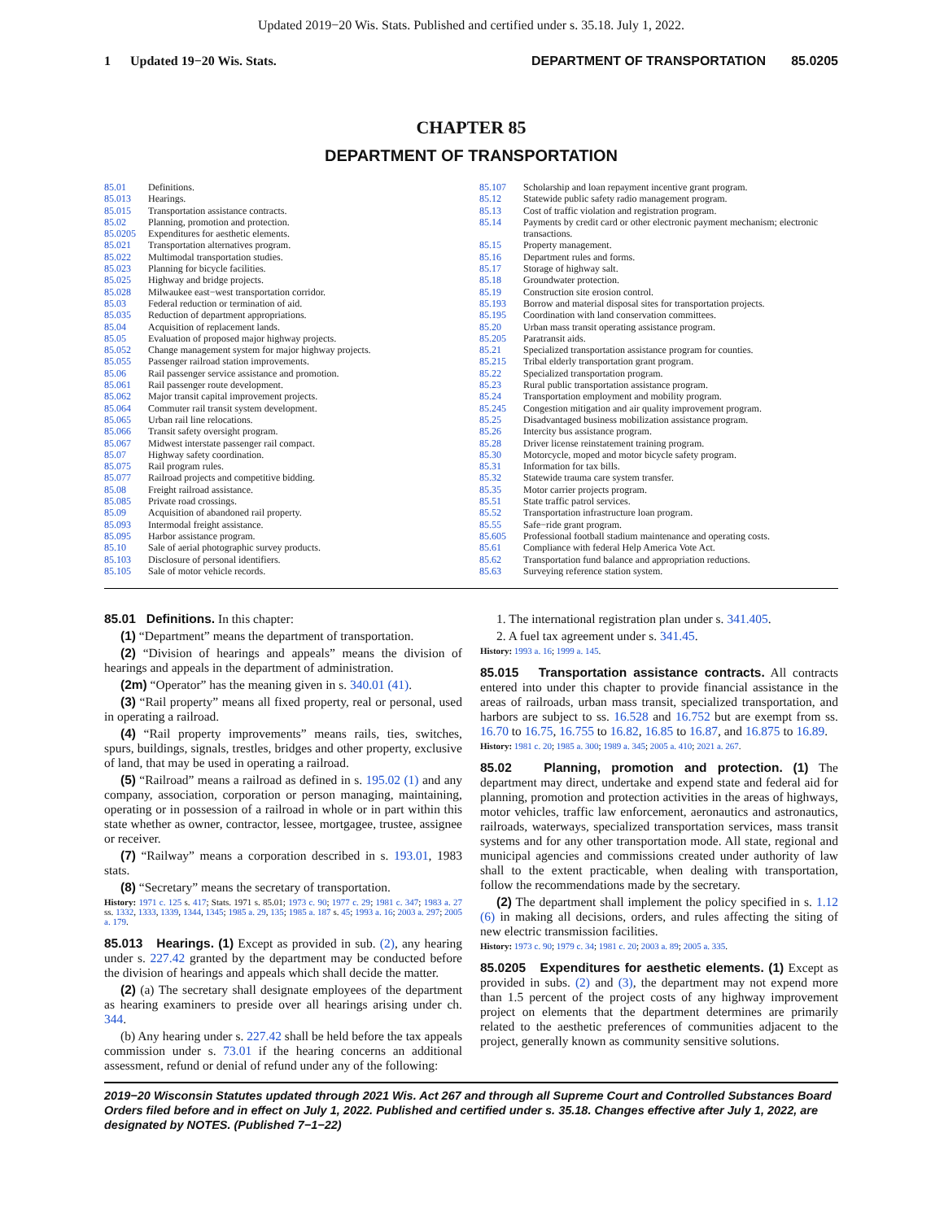Updated 2019−20 Wis. Stats. Published and certified under s. 35.18. July 1, 2022.
1 Updated 19−20 Wis. Stats. DEPARTMENT OF TRANSPORTATION 85.0205
CHAPTER 85
DEPARTMENT OF TRANSPORTATION
| 85.01 | Definitions. |
| 85.013 | Hearings. |
| 85.015 | Transportation assistance contracts. |
| 85.02 | Planning, promotion and protection. |
| 85.0205 | Expenditures for aesthetic elements. |
| 85.021 | Transportation alternatives program. |
| 85.022 | Multimodal transportation studies. |
| 85.023 | Planning for bicycle facilities. |
| 85.025 | Highway and bridge projects. |
| 85.028 | Milwaukee east−west transportation corridor. |
| 85.03 | Federal reduction or termination of aid. |
| 85.035 | Reduction of department appropriations. |
| 85.04 | Acquisition of replacement lands. |
| 85.05 | Evaluation of proposed major highway projects. |
| 85.052 | Change management system for major highway projects. |
| 85.055 | Passenger railroad station improvements. |
| 85.06 | Rail passenger service assistance and promotion. |
| 85.061 | Rail passenger route development. |
| 85.062 | Major transit capital improvement projects. |
| 85.064 | Commuter rail transit system development. |
| 85.065 | Urban rail line relocations. |
| 85.066 | Transit safety oversight program. |
| 85.067 | Midwest interstate passenger rail compact. |
| 85.07 | Highway safety coordination. |
| 85.075 | Rail program rules. |
| 85.077 | Railroad projects and competitive bidding. |
| 85.08 | Freight railroad assistance. |
| 85.085 | Private road crossings. |
| 85.09 | Acquisition of abandoned rail property. |
| 85.093 | Intermodal freight assistance. |
| 85.095 | Harbor assistance program. |
| 85.10 | Sale of aerial photographic survey products. |
| 85.103 | Disclosure of personal identifiers. |
| 85.105 | Sale of motor vehicle records. |
| 85.107 | Scholarship and loan repayment incentive grant program. |
| 85.12 | Statewide public safety radio management program. |
| 85.13 | Cost of traffic violation and registration program. |
| 85.14 | Payments by credit card or other electronic payment mechanism; electronic transactions. |
| 85.15 | Property management. |
| 85.16 | Department rules and forms. |
| 85.17 | Storage of highway salt. |
| 85.18 | Groundwater protection. |
| 85.19 | Construction site erosion control. |
| 85.193 | Borrow and material disposal sites for transportation projects. |
| 85.195 | Coordination with land conservation committees. |
| 85.20 | Urban mass transit operating assistance program. |
| 85.205 | Paratransit aids. |
| 85.21 | Specialized transportation assistance program for counties. |
| 85.215 | Tribal elderly transportation grant program. |
| 85.22 | Specialized transportation program. |
| 85.23 | Rural public transportation assistance program. |
| 85.24 | Transportation employment and mobility program. |
| 85.245 | Congestion mitigation and air quality improvement program. |
| 85.25 | Disadvantaged business mobilization assistance program. |
| 85.26 | Intercity bus assistance program. |
| 85.28 | Driver license reinstatement training program. |
| 85.30 | Motorcycle, moped and motor bicycle safety program. |
| 85.31 | Information for tax bills. |
| 85.32 | Statewide trauma care system transfer. |
| 85.35 | Motor carrier projects program. |
| 85.51 | State traffic patrol services. |
| 85.52 | Transportation infrastructure loan program. |
| 85.55 | Safe−ride grant program. |
| 85.605 | Professional football stadium maintenance and operating costs. |
| 85.61 | Compliance with federal Help America Vote Act. |
| 85.62 | Transportation fund balance and appropriation reductions. |
| 85.63 | Surveying reference station system. |
85.01 Definitions. In this chapter:
(1) “Department” means the department of transportation.
(2) “Division of hearings and appeals” means the division of hearings and appeals in the department of administration.
(2m) “Operator” has the meaning given in s. 340.01 (41).
(3) “Rail property” means all fixed property, real or personal, used in operating a railroad.
(4) “Rail property improvements” means rails, ties, switches, spurs, buildings, signals, trestles, bridges and other property, exclusive of land, that may be used in operating a railroad.
(5) “Railroad” means a railroad as defined in s. 195.02 (1) and any company, association, corporation or person managing, maintaining, operating or in possession of a railroad in whole or in part within this state whether as owner, contractor, lessee, mortgagee, trustee, assignee or receiver.
(7) “Railway” means a corporation described in s. 193.01, 1983 stats.
(8) “Secretary” means the secretary of transportation.
History: 1971 c. 125 s. 417; Stats. 1971 s. 85.01; 1973 c. 90; 1977 c. 29; 1981 c. 347; 1983 a. 27 ss. 1332, 1333, 1339, 1344, 1345; 1985 a. 29, 135; 1985 a. 187 s. 45; 1993 a. 16; 2003 a. 297; 2005 a. 179.
85.013 Hearings. (1) Except as provided in sub. (2), any hearing under s. 227.42 granted by the department may be conducted before the division of hearings and appeals which shall decide the matter.
(2) (a) The secretary shall designate employees of the department as hearing examiners to preside over all hearings arising under ch. 344.
(b) Any hearing under s. 227.42 shall be held before the tax appeals commission under s. 73.01 if the hearing concerns an additional assessment, refund or denial of refund under any of the following:
1. The international registration plan under s. 341.405.
2. A fuel tax agreement under s. 341.45.
History: 1993 a. 16; 1999 a. 145.
85.015 Transportation assistance contracts. All contracts entered into under this chapter to provide financial assistance in the areas of railroads, urban mass transit, specialized transportation, and harbors are subject to ss. 16.528 and 16.752 but are exempt from ss. 16.70 to 16.75, 16.755 to 16.82, 16.85 to 16.87, and 16.875 to 16.89.
History: 1981 c. 20; 1985 a. 300; 1989 a. 345; 2005 a. 410; 2021 a. 267.
85.02 Planning, promotion and protection. (1) The department may direct, undertake and expend state and federal aid for planning, promotion and protection activities in the areas of highways, motor vehicles, traffic law enforcement, aeronautics and astronautics, railroads, waterways, specialized transportation services, mass transit systems and for any other transportation mode. All state, regional and municipal agencies and commissions created under authority of law shall to the extent practicable, when dealing with transportation, follow the recommendations made by the secretary.
(2) The department shall implement the policy specified in s. 1.12 (6) in making all decisions, orders, and rules affecting the siting of new electric transmission facilities.
History: 1973 c. 90; 1979 c. 34; 1981 c. 20; 2003 a. 89; 2005 a. 335.
85.0205 Expenditures for aesthetic elements. (1) Except as provided in subs. (2) and (3), the department may not expend more than 1.5 percent of the project costs of any highway improvement project on elements that the department determines are primarily related to the aesthetic preferences of communities adjacent to the project, generally known as community sensitive solutions.
2019−20 Wisconsin Statutes updated through 2021 Wis. Act 267 and through all Supreme Court and Controlled Substances Board Orders filed before and in effect on July 1, 2022. Published and certified under s. 35.18. Changes effective after July 1, 2022, are designated by NOTES. (Published 7−1−22)